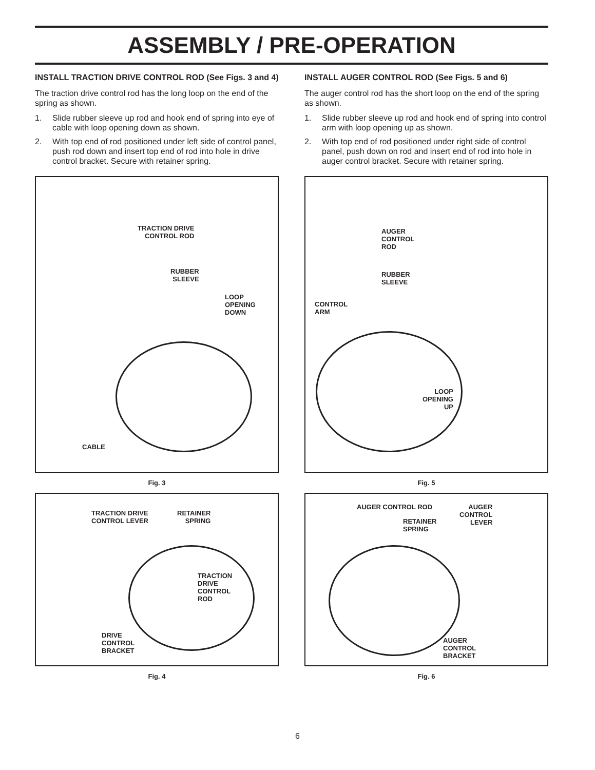ASSEMBLY / PRE-OPERATION
INSTALL TRACTION DRIVE CONTROL ROD (See Figs. 3 and 4)
The traction drive control rod has the long loop on the end of the spring as shown.
1. Slide rubber sleeve up rod and hook end of spring into eye of cable with loop opening down as shown.
2. With top end of rod positioned under left side of control panel, push rod down and insert top end of rod into hole in drive control bracket. Secure with retainer spring.
TRACTION DRIVE
CONTROL ROD
RUBBER
SLEEVE
LOOP
OPENING
DOWN
CABLE
Fig. 3
TRACTION DRIVE
CONTROL LEVER
RETAINER
SPRING
TRACTION
DRIVE
CONTROL
ROD
DRIVE
CONTROL
BRACKET
Fig. 4
INSTALL AUGER CONTROL ROD (See Figs. 5 and 6)
The auger control rod has the short loop on the end of the spring as shown.
1. Slide rubber sleeve up rod and hook end of spring into control arm with loop opening up as shown.
2. With top end of rod positioned under right side of control panel, push down on rod and insert end of rod into hole in auger control bracket. Secure with retainer spring.
AUGER
CONTROL
ROD
RUBBER
SLEEVE
CONTROL
ARM
LOOP
OPENING
UP
Fig. 5
AUGER CONTROL ROD
AUGER
CONTROL
LEVER
RETAINER
SPRING
AUGER
CONTROL
BRACKET
Fig. 6
6